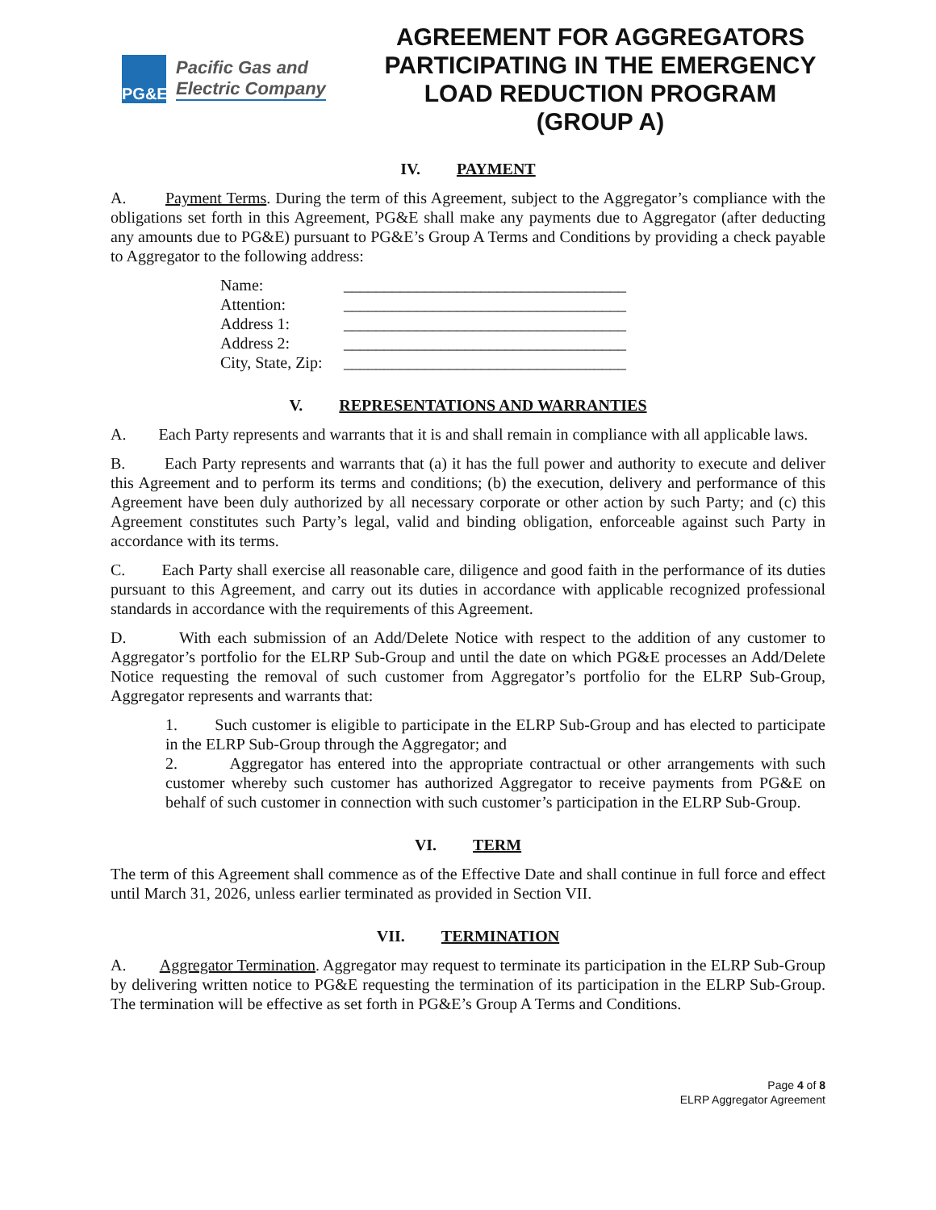PG&E
Pacific Gas and
Electric Company
AGREEMENT FOR AGGREGATORS PARTICIPATING IN THE EMERGENCY LOAD REDUCTION PROGRAM (GROUP A)
IV. PAYMENT
A. Payment Terms. During the term of this Agreement, subject to the Aggregator’s compliance with the obligations set forth in this Agreement, PG&E shall make any payments due to Aggregator (after deducting any amounts due to PG&E) pursuant to PG&E’s Group A Terms and Conditions by providing a check payable to Aggregator to the following address:
Name: ___________________________________
Attention: ___________________________________
Address 1: ___________________________________
Address 2: ___________________________________
City, State, Zip: ___________________________________
V. REPRESENTATIONS AND WARRANTIES
A. Each Party represents and warrants that it is and shall remain in compliance with all applicable laws.
B. Each Party represents and warrants that (a) it has the full power and authority to execute and deliver this Agreement and to perform its terms and conditions; (b) the execution, delivery and performance of this Agreement have been duly authorized by all necessary corporate or other action by such Party; and (c) this Agreement constitutes such Party’s legal, valid and binding obligation, enforceable against such Party in accordance with its terms.
C. Each Party shall exercise all reasonable care, diligence and good faith in the performance of its duties pursuant to this Agreement, and carry out its duties in accordance with applicable recognized professional standards in accordance with the requirements of this Agreement.
D. With each submission of an Add/Delete Notice with respect to the addition of any customer to Aggregator’s portfolio for the ELRP Sub-Group and until the date on which PG&E processes an Add/Delete Notice requesting the removal of such customer from Aggregator’s portfolio for the ELRP Sub-Group, Aggregator represents and warrants that:
1. Such customer is eligible to participate in the ELRP Sub-Group and has elected to participate in the ELRP Sub-Group through the Aggregator; and
2. Aggregator has entered into the appropriate contractual or other arrangements with such customer whereby such customer has authorized Aggregator to receive payments from PG&E on behalf of such customer in connection with such customer’s participation in the ELRP Sub-Group.
VI. TERM
The term of this Agreement shall commence as of the Effective Date and shall continue in full force and effect until March 31, 2026, unless earlier terminated as provided in Section VII.
VII. TERMINATION
A. Aggregator Termination. Aggregator may request to terminate its participation in the ELRP Sub-Group by delivering written notice to PG&E requesting the termination of its participation in the ELRP Sub-Group. The termination will be effective as set forth in PG&E’s Group A Terms and Conditions.
Page 4 of 8
ELRP Aggregator Agreement